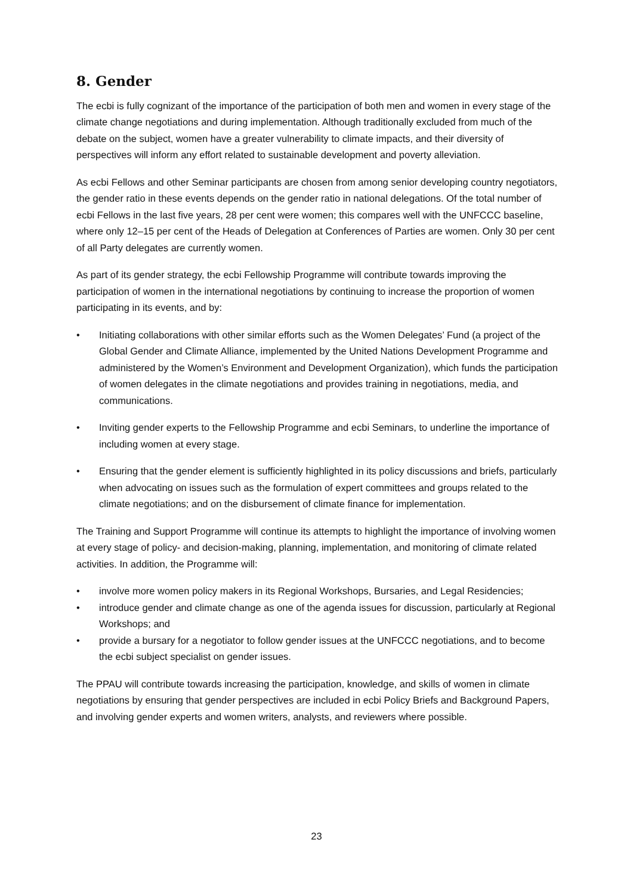8. Gender
The ecbi is fully cognizant of the importance of the participation of both men and women in every stage of the climate change negotiations and during implementation. Although traditionally excluded from much of the debate on the subject, women have a greater vulnerability to climate impacts, and their diversity of perspectives will inform any effort related to sustainable development and poverty alleviation.
As ecbi Fellows and other Seminar participants are chosen from among senior developing country negotiators, the gender ratio in these events depends on the gender ratio in national delegations. Of the total number of ecbi Fellows in the last five years, 28 per cent were women; this compares well with the UNFCCC baseline, where only 12–15 per cent of the Heads of Delegation at Conferences of Parties are women. Only 30 per cent of all Party delegates are currently women.
As part of its gender strategy, the ecbi Fellowship Programme will contribute towards improving the participation of women in the international negotiations by continuing to increase the proportion of women participating in its events, and by:
• Initiating collaborations with other similar efforts such as the Women Delegates’ Fund (a project of the Global Gender and Climate Alliance, implemented by the United Nations Development Programme and administered by the Women’s Environment and Development Organization), which funds the participation of women delegates in the climate negotiations and provides training in negotiations, media, and communications.
• Inviting gender experts to the Fellowship Programme and ecbi Seminars, to underline the importance of including women at every stage.
• Ensuring that the gender element is sufficiently highlighted in its policy discussions and briefs, particularly when advocating on issues such as the formulation of expert committees and groups related to the climate negotiations; and on the disbursement of climate finance for implementation.
The Training and Support Programme will continue its attempts to highlight the importance of involving women at every stage of policy- and decision-making, planning, implementation, and monitoring of climate related activities. In addition, the Programme will:
• involve more women policy makers in its Regional Workshops, Bursaries, and Legal Residencies;
• introduce gender and climate change as one of the agenda issues for discussion, particularly at Regional Workshops; and
• provide a bursary for a negotiator to follow gender issues at the UNFCCC negotiations, and to become the ecbi subject specialist on gender issues.
The PPAU will contribute towards increasing the participation, knowledge, and skills of women in climate negotiations by ensuring that gender perspectives are included in ecbi Policy Briefs and Background Papers, and involving gender experts and women writers, analysts, and reviewers where possible.
23